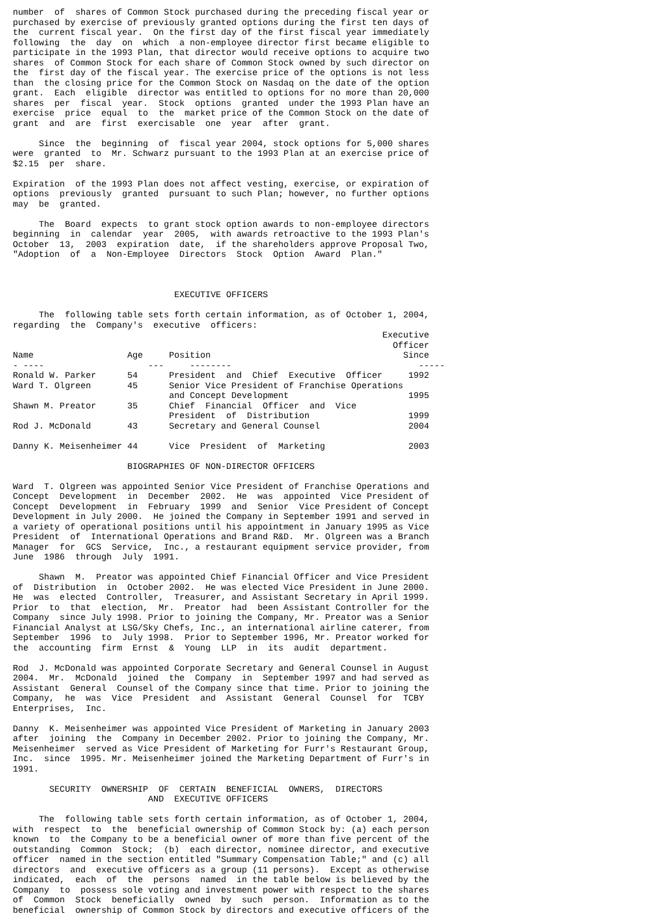number  of  shares of Common Stock purchased during the preceding fiscal year or
purchased by exercise of previously granted options during the first ten days of
the  current fiscal year.  On the first day of the first fiscal year immediately
following  the  day  on  which  a non-employee director first became eligible to
participate in the 1993 Plan, that director would receive options to acquire two
shares  of Common Stock for each share of Common Stock owned by such director on
the  first day of the fiscal year. The exercise price of the options is not less
than  the closing price for the Common Stock on Nasdaq on the date of the option
grant.  Each  eligible  director was entitled to options for no more than 20,000
shares  per  fiscal  year.  Stock  options  granted  under the 1993 Plan have an
exercise  price  equal  to  the  market price of the Common Stock on the date of
grant  and  are  first  exercisable  one  year  after  grant.

     Since  the  beginning  of  fiscal year 2004, stock options for 5,000 shares
were  granted  to  Mr. Schwarz pursuant to the 1993 Plan at an exercise price of
$2.15  per  share.

Expiration  of the 1993 Plan does not affect vesting, exercise, or expiration of
options  previously  granted  pursuant to such Plan; however, no further options
may  be  granted.

     The  Board  expects  to grant stock option awards to non-employee directors
beginning  in  calendar  year  2005,  with awards retroactive to the 1993 Plan's
October  13,  2003  expiration  date,  if the shareholders approve Proposal Two,
"Adoption  of  a  Non-Employee  Directors  Stock  Option  Award  Plan."



                               EXECUTIVE OFFICERS

     The  following table sets forth certain information, as of October 1, 2004,
regarding  the  Company's  executive  officers:
                                                                       Executive
                                                                         Officer
Name                  Age     Position                                     Since
- ----                    ---     --------                                    -----
Ronald W. Parker      54      President  and  Chief  Executive  Officer     1992
Ward T. Olgreen       45      Senior Vice President of Franchise Operations
                              and Concept Development                       1995
Shawn M. Preator      35      Chief  Financial  Officer  and  Vice
                              President  of  Distribution                   1999
Rod J. McDonald       43      Secretary and General Counsel                 2004

Danny K. Meisenheimer 44      Vice  President  of  Marketing                2003

                      BIOGRAPHIES OF NON-DIRECTOR OFFICERS

Ward  T. Olgreen was appointed Senior Vice President of Franchise Operations and
Concept  Development  in  December  2002.  He  was  appointed  Vice President of
Concept  Development  in  February  1999  and  Senior  Vice President of Concept
Development in July 2000.  He joined the Company in September 1991 and served in
a variety of operational positions until his appointment in January 1995 as Vice
President  of  International Operations and Brand R&D.  Mr. Olgreen was a Branch
Manager  for  GCS  Service,  Inc., a restaurant equipment service provider, from
June  1986  through  July  1991.

     Shawn  M.  Preator was appointed Chief Financial Officer and Vice President
of  Distribution  in  October 2002.  He was elected Vice President in June 2000.
He  was  elected  Controller,  Treasurer, and Assistant Secretary in April 1999.
Prior  to  that  election,  Mr.  Preator  had  been Assistant Controller for the
Company  since July 1998. Prior to joining the Company, Mr. Preator was a Senior
Financial Analyst at LSG/Sky Chefs, Inc., an international airline caterer, from
September  1996  to  July 1998.  Prior to September 1996, Mr. Preator worked for
the  accounting  firm  Ernst  &  Young  LLP  in  its  audit  department.

Rod  J. McDonald was appointed Corporate Secretary and General Counsel in August
2004.  Mr.  McDonald  joined  the  Company  in  September 1997 and had served as
Assistant  General  Counsel of the Company since that time. Prior to joining the
Company,  he  was  Vice  President  and  Assistant  General  Counsel  for  TCBY
Enterprises,  Inc.

Danny  K. Meisenheimer was appointed Vice President of Marketing in January 2003
after  joining  the  Company in December 2002. Prior to joining the Company, Mr.
Meisenheimer  served as Vice President of Marketing for Furr's Restaurant Group,
Inc.  since  1995. Mr. Meisenheimer joined the Marketing Department of Furr's in
1991.

       SECURITY  OWNERSHIP  OF  CERTAIN  BENEFICIAL  OWNERS,  DIRECTORS
                          AND  EXECUTIVE OFFICERS

     The  following table sets forth certain information, as of October 1, 2004,
with  respect  to  the  beneficial ownership of Common Stock by: (a) each person
known  to  the Company to be a beneficial owner of more than five percent of the
outstanding  Common  Stock;  (b)  each director, nominee director, and executive
officer  named in the section entitled "Summary Compensation Table;" and (c) all
directors  and  executive officers as a group (11 persons).  Except as otherwise
indicated,  each  of  the  persons  named  in the table below is believed by the
Company  to  possess sole voting and investment power with respect to the shares
of  Common  Stock  beneficially  owned  by  such  person.  Information as to the
beneficial  ownership of Common Stock by directors and executive officers of the